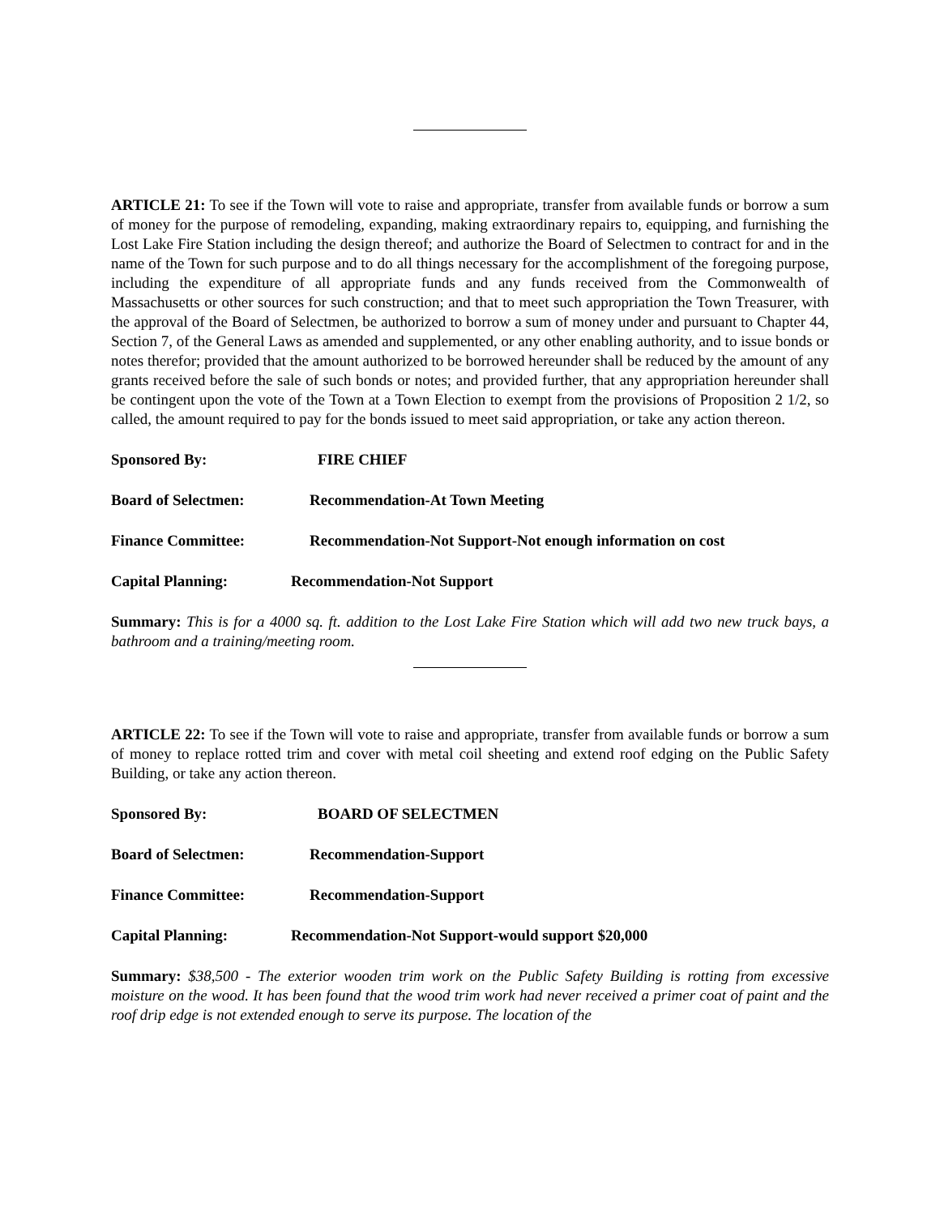ARTICLE 21: To see if the Town will vote to raise and appropriate, transfer from available funds or borrow a sum of money for the purpose of remodeling, expanding, making extraordinary repairs to, equipping, and furnishing the Lost Lake Fire Station including the design thereof; and authorize the Board of Selectmen to contract for and in the name of the Town for such purpose and to do all things necessary for the accomplishment of the foregoing purpose, including the expenditure of all appropriate funds and any funds received from the Commonwealth of Massachusetts or other sources for such construction; and that to meet such appropriation the Town Treasurer, with the approval of the Board of Selectmen, be authorized to borrow a sum of money under and pursuant to Chapter 44, Section 7, of the General Laws as amended and supplemented, or any other enabling authority, and to issue bonds or notes therefor; provided that the amount authorized to be borrowed hereunder shall be reduced by the amount of any grants received before the sale of such bonds or notes; and provided further, that any appropriation hereunder shall be contingent upon the vote of the Town at a Town Election to exempt from the provisions of Proposition 2 1/2, so called, the amount required to pay for the bonds issued to meet said appropriation, or take any action thereon.
Sponsored By: FIRE CHIEF
Board of Selectmen: Recommendation-At Town Meeting
Finance Committee: Recommendation-Not Support-Not enough information on cost
Capital Planning: Recommendation-Not Support
Summary: This is for a 4000 sq. ft. addition to the Lost Lake Fire Station which will add two new truck bays, a bathroom and a training/meeting room.
ARTICLE 22: To see if the Town will vote to raise and appropriate, transfer from available funds or borrow a sum of money to replace rotted trim and cover with metal coil sheeting and extend roof edging on the Public Safety Building, or take any action thereon.
Sponsored By: BOARD OF SELECTMEN
Board of Selectmen: Recommendation-Support
Finance Committee: Recommendation-Support
Capital Planning: Recommendation-Not Support-would support $20,000
Summary: $38,500 - The exterior wooden trim work on the Public Safety Building is rotting from excessive moisture on the wood. It has been found that the wood trim work had never received a primer coat of paint and the roof drip edge is not extended enough to serve its purpose. The location of the